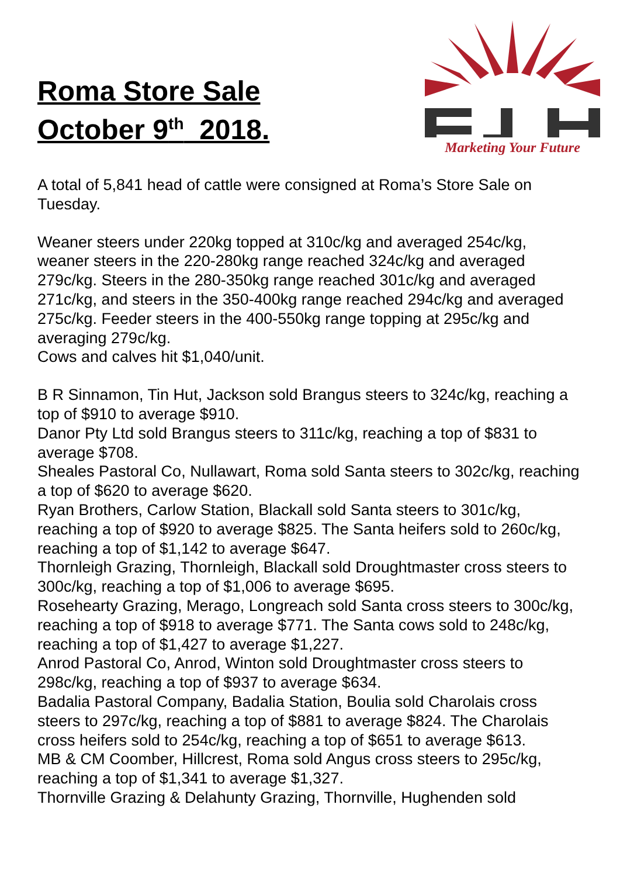Roma Store Sale
October 9<sup>th</sup> 2018.
Marketing Your Future
A total of 5,841 head of cattle were consigned at Roma’s Store Sale on Tuesday.
Weaner steers under 220kg topped at 310c/kg and averaged 254c/kg, weaner steers in the 220-280kg range reached 324c/kg and averaged 279c/kg. Steers in the 280-350kg range reached 301c/kg and averaged 271c/kg, and steers in the 350-400kg range reached 294c/kg and averaged 275c/kg. Feeder steers in the 400-550kg range topping at 295c/kg and averaging 279c/kg.
Cows and calves hit $1,040/unit.
B R Sinnamon, Tin Hut, Jackson sold Brangus steers to 324c/kg, reaching a top of $910 to average $910.
Danor Pty Ltd sold Brangus steers to 311c/kg, reaching a top of $831 to average $708.
Sheales Pastoral Co, Nullawart, Roma sold Santa steers to 302c/kg, reaching a top of $620 to average $620.
Ryan Brothers, Carlow Station, Blackall sold Santa steers to 301c/kg, reaching a top of $920 to average $825. The Santa heifers sold to 260c/kg, reaching a top of $1,142 to average $647.
Thornleigh Grazing, Thornleigh, Blackall sold Droughtmaster cross steers to 300c/kg, reaching a top of $1,006 to average $695.
Rosehearty Grazing, Merago, Longreach sold Santa cross steers to 300c/kg, reaching a top of $918 to average $771. The Santa cows sold to 248c/kg, reaching a top of $1,427 to average $1,227.
Anrod Pastoral Co, Anrod, Winton sold Droughtmaster cross steers to 298c/kg, reaching a top of $937 to average $634.
Badalia Pastoral Company, Badalia Station, Boulia sold Charolais cross steers to 297c/kg, reaching a top of $881 to average $824. The Charolais cross heifers sold to 254c/kg, reaching a top of $651 to average $613.
MB & CM Coomber, Hillcrest, Roma sold Angus cross steers to 295c/kg, reaching a top of $1,341 to average $1,327.
Thornville Grazing & Delahunty Grazing, Thornville, Hughenden sold